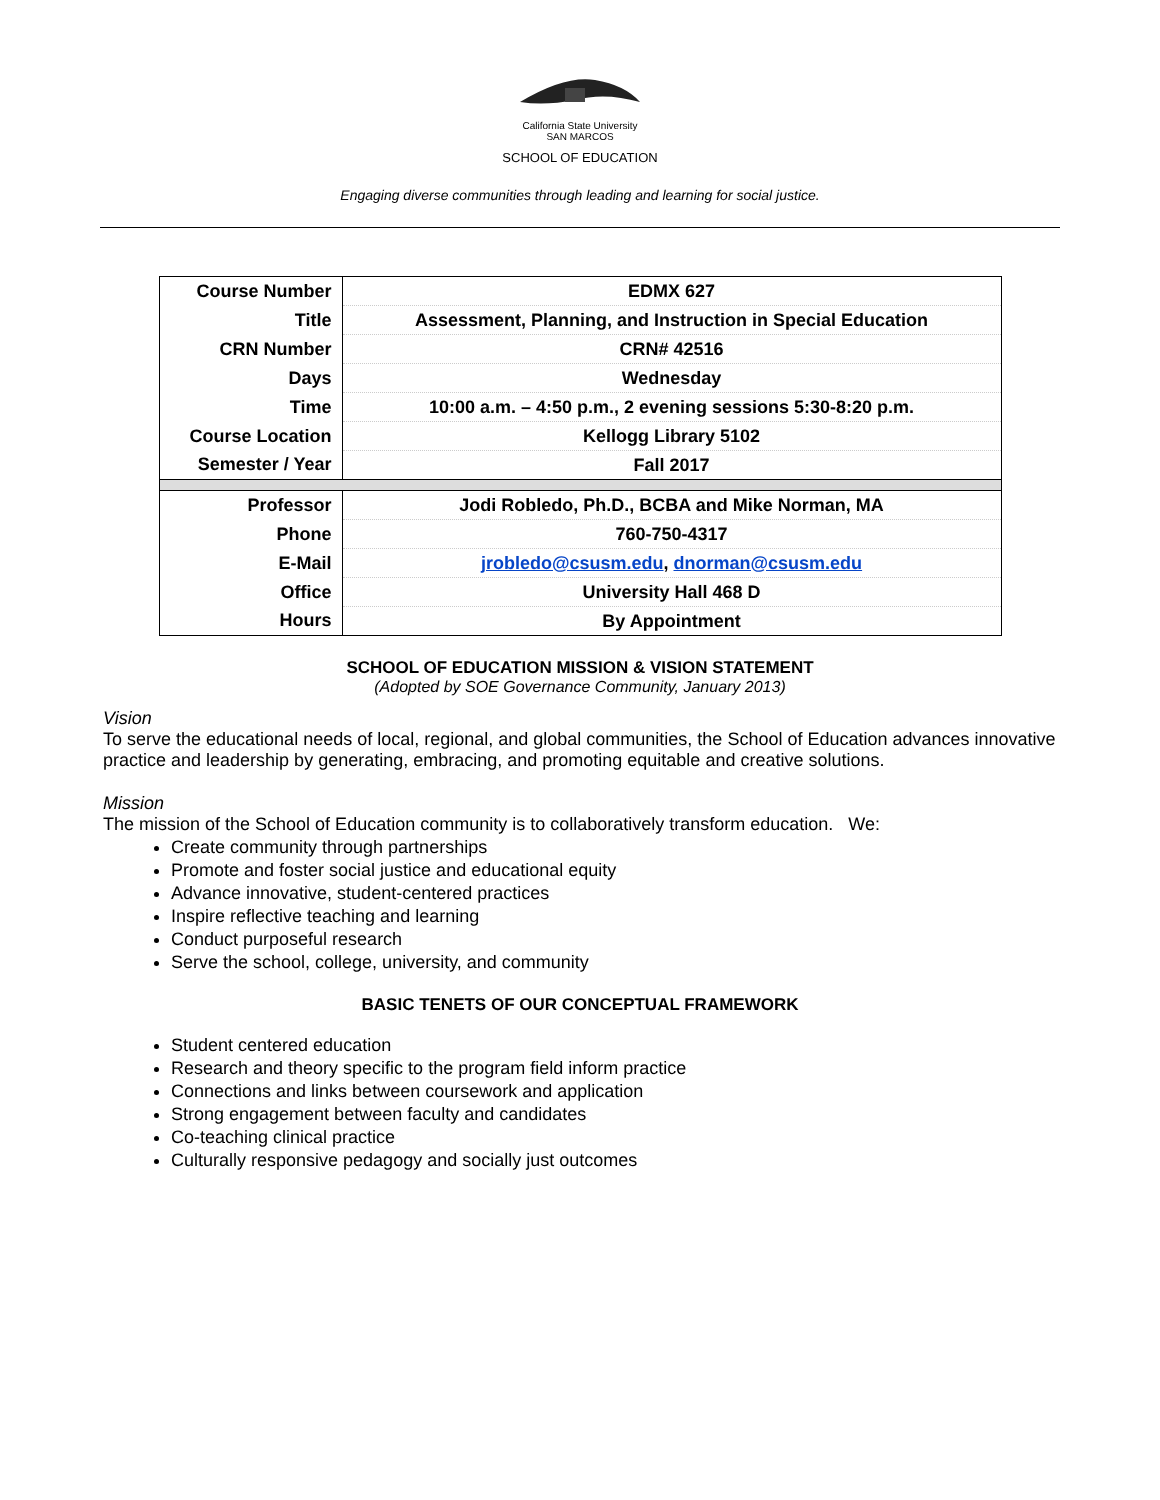California State University
SAN MARCOS
SCHOOL OF EDUCATION
Engaging diverse communities through leading and learning for social justice.
| Course Number | EDMX 627 |
| Title | Assessment, Planning, and Instruction in Special Education |
| CRN Number | CRN# 42516 |
| Days | Wednesday |
| Time | 10:00 a.m. – 4:50 p.m., 2 evening sessions 5:30-8:20 p.m. |
| Course Location | Kellogg Library 5102 |
| Semester / Year | Fall 2017 |
| Professor | Jodi Robledo, Ph.D., BCBA and Mike Norman, MA |
| Phone | 760-750-4317 |
| E-Mail | jrobledo@csusm.edu , dnorman@csusm.edu |
| Office | University Hall 468 D |
| Hours | By Appointment |
SCHOOL OF EDUCATION MISSION & VISION STATEMENT
(Adopted by SOE Governance Community, January 2013)
Vision
To serve the educational needs of local, regional, and global communities, the School of Education advances innovative practice and leadership by generating, embracing, and promoting equitable and creative solutions.
Mission
The mission of the School of Education community is to collaboratively transform education. We:
Create community through partnerships
Promote and foster social justice and educational equity
Advance innovative, student-centered practices
Inspire reflective teaching and learning
Conduct purposeful research
Serve the school, college, university, and community
BASIC TENETS OF OUR CONCEPTUAL FRAMEWORK
Student centered education
Research and theory specific to the program field inform practice
Connections and links between coursework and application
Strong engagement between faculty and candidates
Co-teaching clinical practice
Culturally responsive pedagogy and socially just outcomes